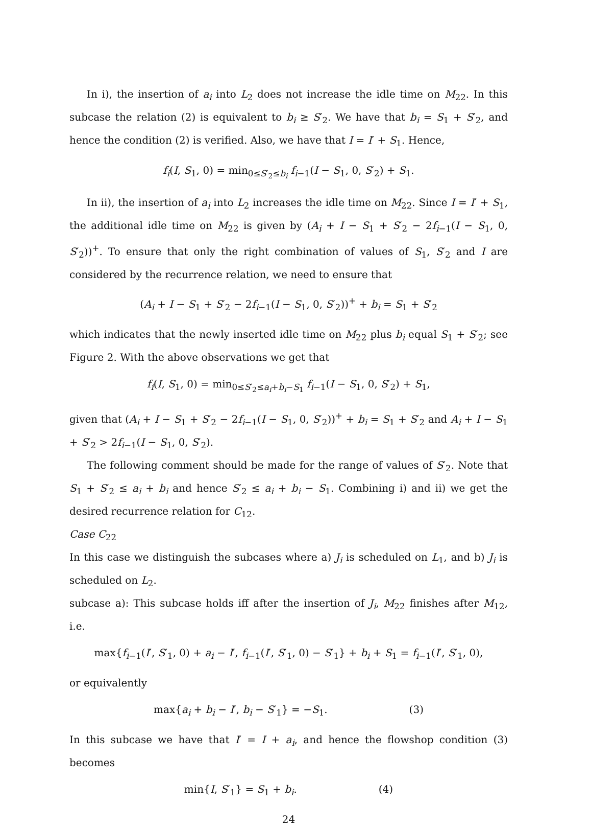In i), the insertion of a<sub>i</sub> into L<sub>2</sub> does not increase the idle time on M<sub>22</sub>. In this subcase the relation (2) is equivalent to b<sub>i</sub> ≥ S′<sub>2</sub>. We have that b<sub>i</sub> = S<sub>1</sub> + S′<sub>2</sub>, and hence the condition (2) is verified. Also, we have that I = I′ + S<sub>1</sub>. Hence,
f<sub>i</sub>(I, S<sub>1</sub>, 0) = min<sub>0≤S′<sub>2</sub>≤b<sub>i</sub></sub> f<sub>i−1</sub>(I − S<sub>1</sub>, 0, S′<sub>2</sub>) + S<sub>1</sub>.
In ii), the insertion of a<sub>i</sub> into L<sub>2</sub> increases the idle time on M<sub>22</sub>. Since I = I′ + S<sub>1</sub>, the additional idle time on M<sub>22</sub> is given by (A<sub>i</sub> + I − S<sub>1</sub> + S′<sub>2</sub> − 2f<sub>i−1</sub>(I − S<sub>1</sub>, 0, S′<sub>2</sub>))<sup>+</sup>. To ensure that only the right combination of values of S<sub>1</sub>, S′<sub>2</sub> and I are considered by the recurrence relation, we need to ensure that
(A<sub>i</sub> + I − S<sub>1</sub> + S′<sub>2</sub> − 2f<sub>i−1</sub>(I − S<sub>1</sub>, 0, S′<sub>2</sub>))<sup>+</sup> + b<sub>i</sub> = S<sub>1</sub> + S′<sub>2</sub>
which indicates that the newly inserted idle time on M<sub>22</sub> plus b<sub>i</sub> equal S<sub>1</sub> + S′<sub>2</sub>; see Figure 2. With the above observations we get that
f<sub>i</sub>(I, S<sub>1</sub>, 0) = min<sub>0≤S′<sub>2</sub>≤a<sub>i</sub>+b<sub>i</sub>−S<sub>1</sub></sub> f<sub>i−1</sub>(I − S<sub>1</sub>, 0, S′<sub>2</sub>) + S<sub>1</sub>,
given that (A<sub>i</sub> + I − S<sub>1</sub> + S′<sub>2</sub> − 2f<sub>i−1</sub>(I − S<sub>1</sub>, 0, S′<sub>2</sub>))<sup>+</sup> + b<sub>i</sub> = S<sub>1</sub> + S′<sub>2</sub> and A<sub>i</sub> + I − S<sub>1</sub> + S′<sub>2</sub> > 2f<sub>i−1</sub>(I − S<sub>1</sub>, 0, S′<sub>2</sub>).
The following comment should be made for the range of values of S′<sub>2</sub>. Note that S<sub>1</sub> + S′<sub>2</sub> ≤ a<sub>i</sub> + b<sub>i</sub> and hence S′<sub>2</sub> ≤ a<sub>i</sub> + b<sub>i</sub> − S<sub>1</sub>. Combining i) and ii) we get the desired recurrence relation for C<sub>12</sub>.
Case C<sub>22</sub>
In this case we distinguish the subcases where a) J<sub>i</sub> is scheduled on L<sub>1</sub>, and b) J<sub>i</sub> is scheduled on L<sub>2</sub>.
subcase a): This subcase holds iff after the insertion of J<sub>i</sub>, M<sub>22</sub> finishes after M<sub>12</sub>, i.e.
max{f<sub>i−1</sub>(I′, S′<sub>1</sub>, 0) + a<sub>i</sub> − I′, f<sub>i−1</sub>(I′, S′<sub>1</sub>, 0) − S′<sub>1</sub>} + b<sub>i</sub> + S<sub>1</sub> = f<sub>i−1</sub>(I′, S′<sub>1</sub>, 0),
or equivalently
max{a<sub>i</sub> + b<sub>i</sub> − I′, b<sub>i</sub> − S′<sub>1</sub>} = −S<sub>1</sub>. (3)
In this subcase we have that I′ = I + a<sub>i</sub>, and hence the flowshop condition (3) becomes
min{I, S′<sub>1</sub>} = S<sub>1</sub> + b<sub>i</sub>. (4)
24